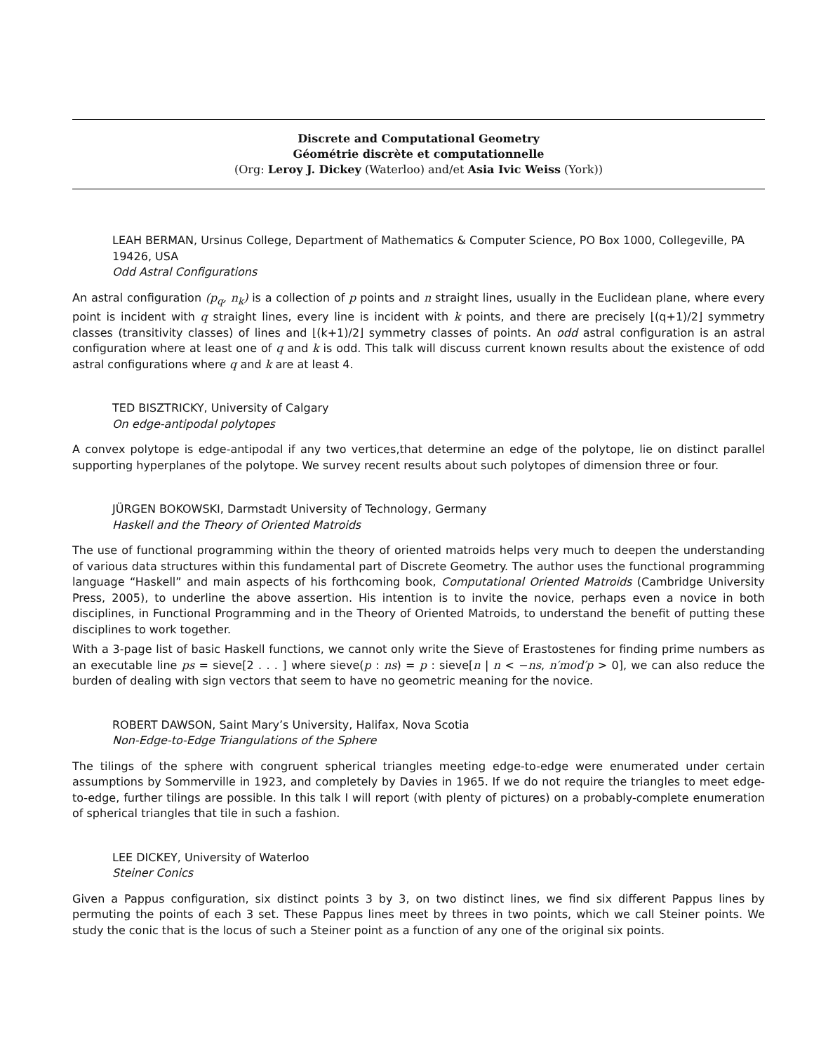Discrete and Computational Geometry
Géométrie discrète et computationnelle
(Org: Leroy J. Dickey (Waterloo) and/et Asia Ivic Weiss (York))
LEAH BERMAN, Ursinus College, Department of Mathematics & Computer Science, PO Box 1000, Collegeville, PA 19426, USA
Odd Astral Configurations
An astral configuration (p<sub>q</sub>, n<sub>k</sub>) is a collection of p points and n straight lines, usually in the Euclidean plane, where every point is incident with q straight lines, every line is incident with k points, and there are precisely ⌊(q+1)/2⌋ symmetry classes (transitivity classes) of lines and ⌊(k+1)/2⌋ symmetry classes of points. An odd astral configuration is an astral configuration where at least one of q and k is odd. This talk will discuss current known results about the existence of odd astral configurations where q and k are at least 4.
TED BISZTRICKY, University of Calgary
On edge-antipodal polytopes
A convex polytope is edge-antipodal if any two vertices,that determine an edge of the polytope, lie on distinct parallel supporting hyperplanes of the polytope. We survey recent results about such polytopes of dimension three or four.
JÜRGEN BOKOWSKI, Darmstadt University of Technology, Germany
Haskell and the Theory of Oriented Matroids
The use of functional programming within the theory of oriented matroids helps very much to deepen the understanding of various data structures within this fundamental part of Discrete Geometry. The author uses the functional programming language “Haskell” and main aspects of his forthcoming book, Computational Oriented Matroids (Cambridge University Press, 2005), to underline the above assertion. His intention is to invite the novice, perhaps even a novice in both disciplines, in Functional Programming and in the Theory of Oriented Matroids, to understand the benefit of putting these disciplines to work together.
With a 3-page list of basic Haskell functions, we cannot only write the Sieve of Erastostenes for finding prime numbers as an executable line ps = sieve[2 . . . ] where sieve(p : ns) = p : sieve[n | n < −ns, n′mod′p > 0], we can also reduce the burden of dealing with sign vectors that seem to have no geometric meaning for the novice.
ROBERT DAWSON, Saint Mary’s University, Halifax, Nova Scotia
Non-Edge-to-Edge Triangulations of the Sphere
The tilings of the sphere with congruent spherical triangles meeting edge-to-edge were enumerated under certain assumptions by Sommerville in 1923, and completely by Davies in 1965. If we do not require the triangles to meet edge-to-edge, further tilings are possible. In this talk I will report (with plenty of pictures) on a probably-complete enumeration of spherical triangles that tile in such a fashion.
LEE DICKEY, University of Waterloo
Steiner Conics
Given a Pappus configuration, six distinct points 3 by 3, on two distinct lines, we find six different Pappus lines by permuting the points of each 3 set. These Pappus lines meet by threes in two points, which we call Steiner points. We study the conic that is the locus of such a Steiner point as a function of any one of the original six points.